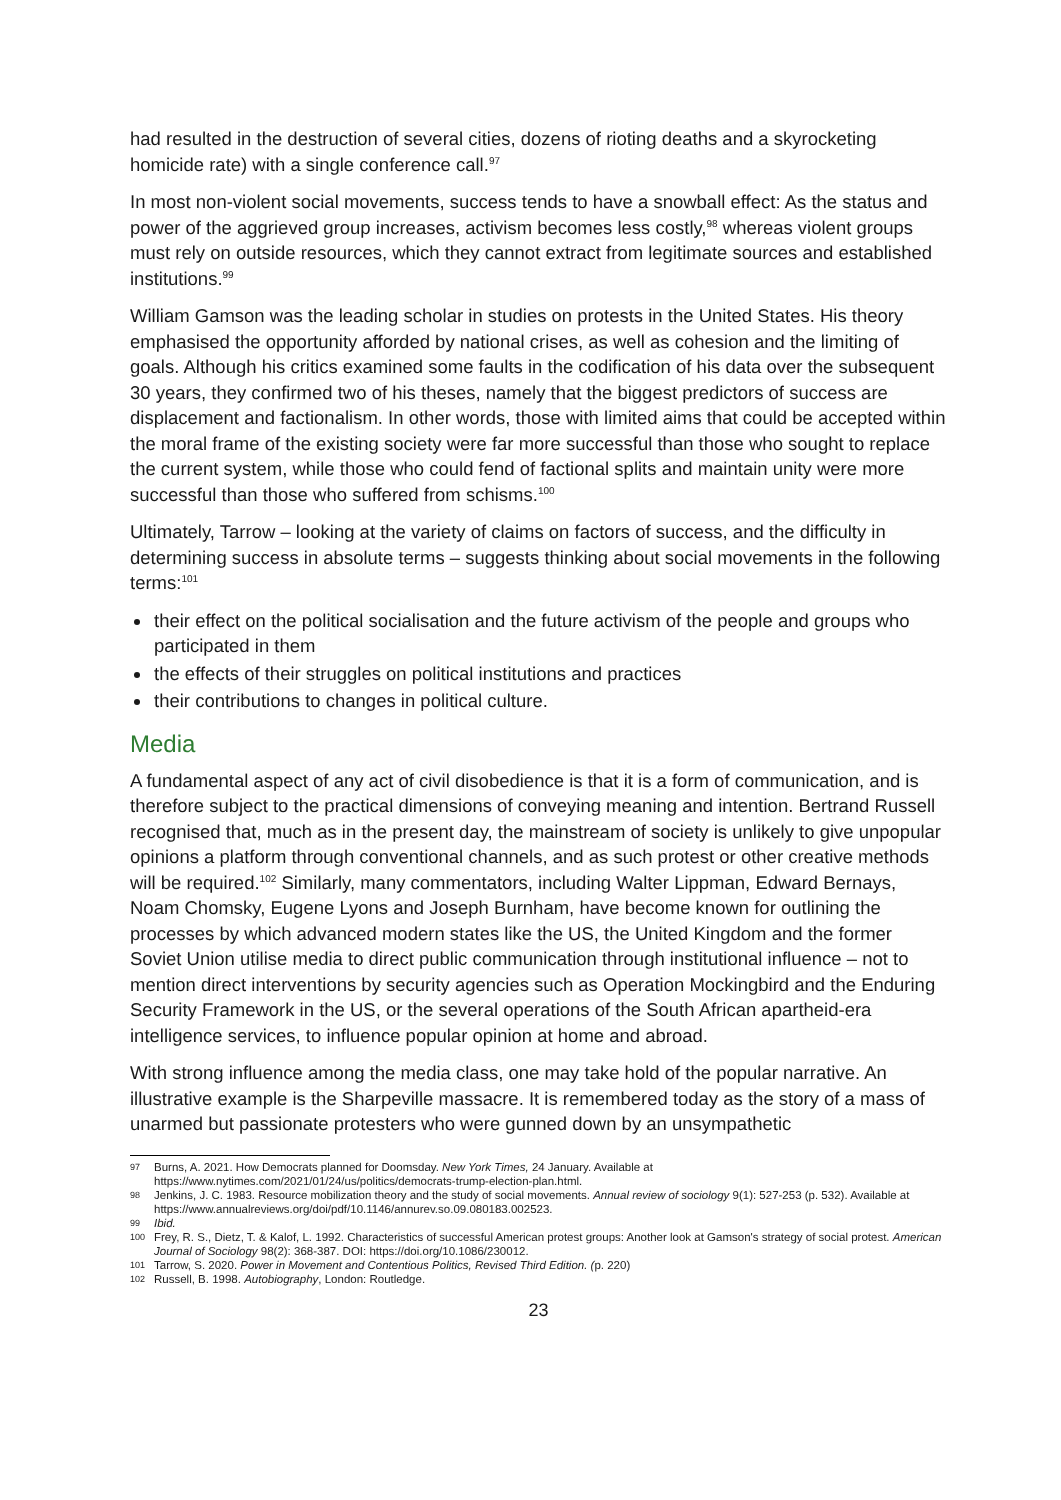had resulted in the destruction of several cities, dozens of rioting deaths and a skyrocketing homicide rate) with a single conference call.<sup>97</sup>
In most non-violent social movements, success tends to have a snowball effect: As the status and power of the aggrieved group increases, activism becomes less costly,<sup>98</sup> whereas violent groups must rely on outside resources, which they cannot extract from legitimate sources and established institutions.<sup>99</sup>
William Gamson was the leading scholar in studies on protests in the United States. His theory emphasised the opportunity afforded by national crises, as well as cohesion and the limiting of goals. Although his critics examined some faults in the codification of his data over the subsequent 30 years, they confirmed two of his theses, namely that the biggest predictors of success are displacement and factionalism. In other words, those with limited aims that could be accepted within the moral frame of the existing society were far more successful than those who sought to replace the current system, while those who could fend of factional splits and maintain unity were more successful than those who suffered from schisms.<sup>100</sup>
Ultimately, Tarrow – looking at the variety of claims on factors of success, and the difficulty in determining success in absolute terms – suggests thinking about social movements in the following terms:<sup>101</sup>
their effect on the political socialisation and the future activism of the people and groups who participated in them
the effects of their struggles on political institutions and practices
their contributions to changes in political culture.
Media
A fundamental aspect of any act of civil disobedience is that it is a form of communication, and is therefore subject to the practical dimensions of conveying meaning and intention. Bertrand Russell recognised that, much as in the present day, the mainstream of society is unlikely to give unpopular opinions a platform through conventional channels, and as such protest or other creative methods will be required.<sup>102</sup> Similarly, many commentators, including Walter Lippman, Edward Bernays, Noam Chomsky, Eugene Lyons and Joseph Burnham, have become known for outlining the processes by which advanced modern states like the US, the United Kingdom and the former Soviet Union utilise media to direct public communication through institutional influence – not to mention direct interventions by security agencies such as Operation Mockingbird and the Enduring Security Framework in the US, or the several operations of the South African apartheid-era intelligence services, to influence popular opinion at home and abroad.
With strong influence among the media class, one may take hold of the popular narrative. An illustrative example is the Sharpeville massacre. It is remembered today as the story of a mass of unarmed but passionate protesters who were gunned down by an unsympathetic
97 Burns, A. 2021. How Democrats planned for Doomsday. New York Times, 24 January. Available at https://www.nytimes.com/2021/01/24/us/politics/democrats-trump-election-plan.html.
98 Jenkins, J. C. 1983. Resource mobilization theory and the study of social movements. Annual review of sociology 9(1): 527-253 (p. 532). Available at https://www.annualreviews.org/doi/pdf/10.1146/annurev.so.09.080183.002523.
99 Ibid.
100 Frey, R. S., Dietz, T. & Kalof, L. 1992. Characteristics of successful American protest groups: Another look at Gamson's strategy of social protest. American Journal of Sociology 98(2): 368-387. DOI: https://doi.org/10.1086/230012.
101 Tarrow, S. 2020. Power in Movement and Contentious Politics, Revised Third Edition. (p. 220)
102 Russell, B. 1998. Autobiography, London: Routledge.
23